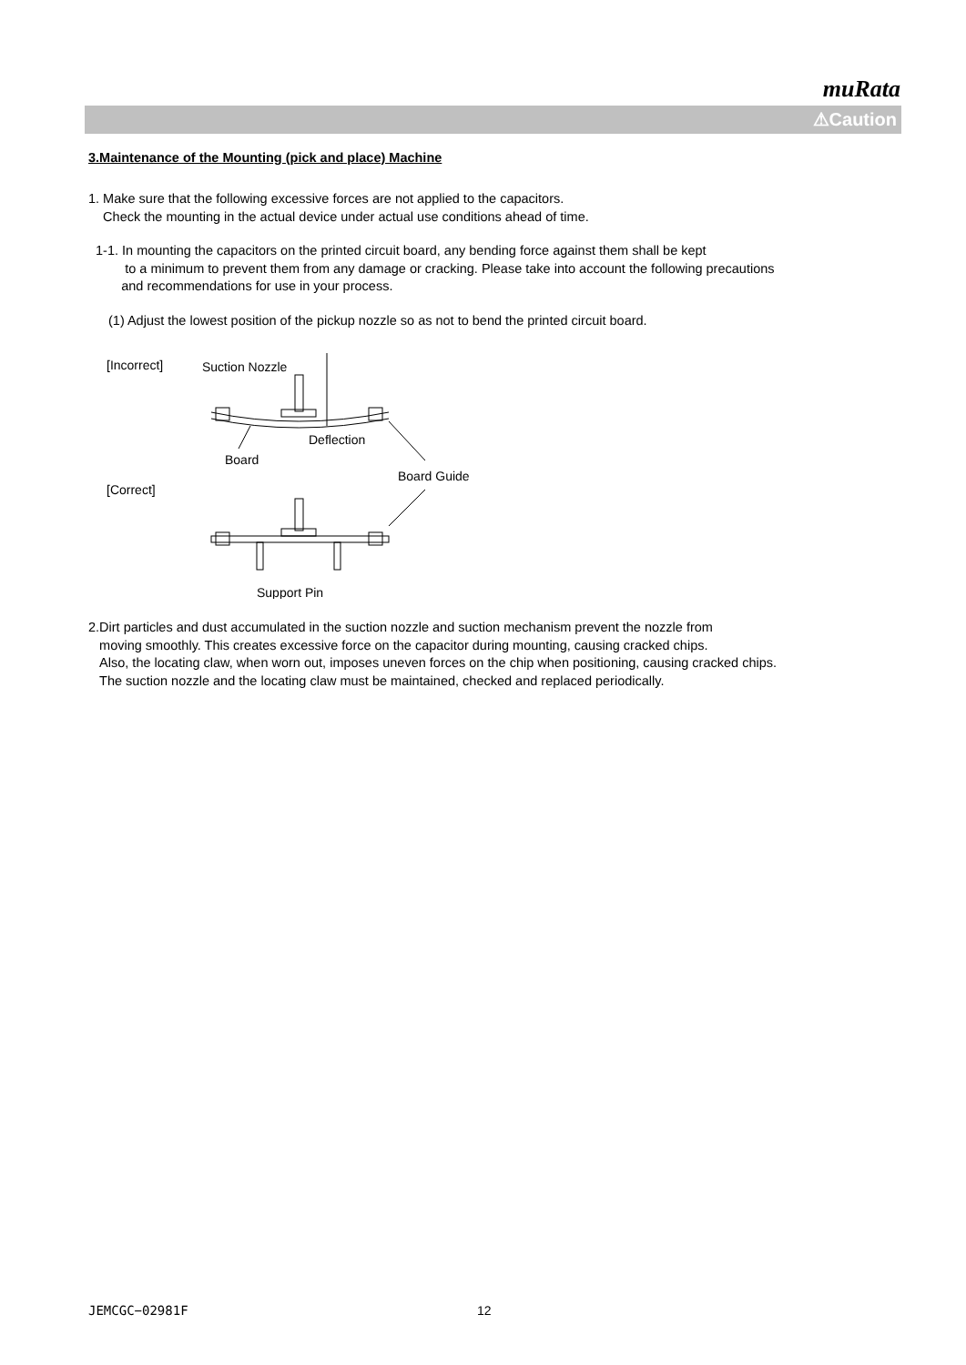muRata
⚠Caution
3.Maintenance of the Mounting (pick and place) Machine
1. Make sure that the following excessive forces are not applied to the capacitors.
Check the mounting in the actual device under actual use conditions ahead of time.
1-1. In mounting the capacitors on the printed circuit board, any bending force against them shall be kept
to a minimum to prevent them from any damage or cracking. Please take into account the following precautions
and recommendations for use in your process.
(1) Adjust the lowest position of the pickup nozzle so as not to bend the printed circuit board.
[Incorrect]
Suction Nozzle
Deflection
Board
Board Guide
[Correct]
Support Pin
2.Dirt particles and dust accumulated in the suction nozzle and suction mechanism prevent the nozzle from
moving smoothly. This creates excessive force on the capacitor during mounting, causing cracked chips.
Also, the locating claw, when worn out, imposes uneven forces on the chip when positioning, causing cracked chips.
The suction nozzle and the locating claw must be maintained, checked and replaced periodically.
JEMCGC−02981F 12